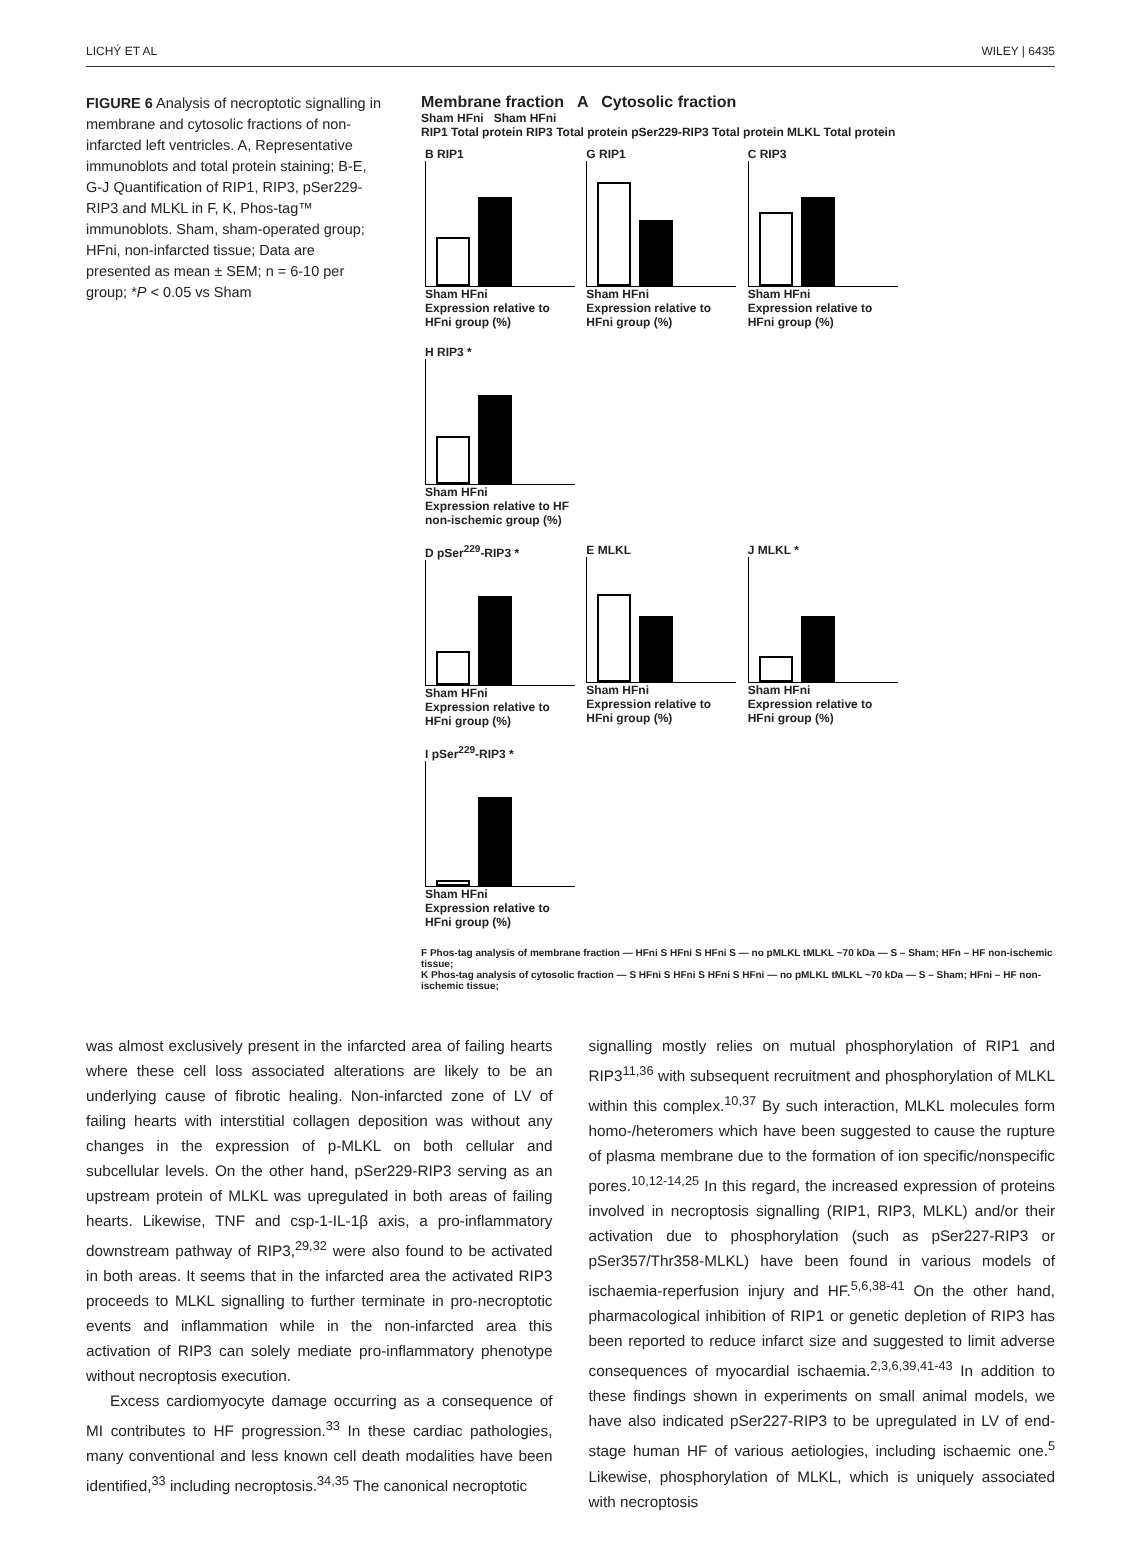LICHÝ ET AL WILEY | 6435
FIGURE 6 Analysis of necroptotic signalling in membrane and cytosolic fractions of non-infarcted left ventricles. A, Representative immunoblots and total protein staining; B-E, G-J Quantification of RIP1, RIP3, pSer229-RIP3 and MLKL in F, K, Phos-tag™ immunoblots. Sham, sham-operated group; HFni, non-infarcted tissue; Data are presented as mean ± SEM; n = 6-10 per group; *P < 0.05 vs Sham
Membrane fraction A Cytosolic fraction
Sham HFni Sham HFni
RIP1 Total protein RIP3 Total protein pSer229-RIP3 Total protein MLKL Total protein
B RIP1
Sham HFni
Expression relative to HFni group (%)
G RIP1
Sham HFni
Expression relative to HFni group (%)
C RIP3
Sham HFni
Expression relative to HFni group (%)
H RIP3 *
Sham HFni
Expression relative to HF non-ischemic group (%)
D pSer<sup>229</sup>-RIP3 *
Sham HFni
Expression relative to HFni group (%)
E MLKL
Sham HFni
Expression relative to HFni group (%)
J MLKL *
Sham HFni
Expression relative to HFni group (%)
I pSer<sup>229</sup>-RIP3 *
Sham HFni
Expression relative to HFni group (%)
F Phos-tag analysis of membrane fraction — HFni S HFni S HFni S — no pMLKL tMLKL ~70 kDa — S – Sham; HFn – HF non-ischemic tissue;
K Phos-tag analysis of cytosolic fraction — S HFni S HFni S HFni S HFni — no pMLKL tMLKL ~70 kDa — S – Sham; HFni – HF non-ischemic tissue;
was almost exclusively present in the infarcted area of failing hearts where these cell loss associated alterations are likely to be an underlying cause of fibrotic healing. Non-infarcted zone of LV of failing hearts with interstitial collagen deposition was without any changes in the expression of p-MLKL on both cellular and subcellular levels. On the other hand, pSer229-RIP3 serving as an upstream protein of MLKL was upregulated in both areas of failing hearts. Likewise, TNF and csp-1-IL-1β axis, a pro-inflammatory downstream pathway of RIP3,<sup>29,32</sup> were also found to be activated in both areas. It seems that in the infarcted area the activated RIP3 proceeds to MLKL signalling to further terminate in pro-necroptotic events and inflammation while in the non-infarcted area this activation of RIP3 can solely mediate pro-inflammatory phenotype without necroptosis execution.
Excess cardiomyocyte damage occurring as a consequence of MI contributes to HF progression.<sup>33</sup> In these cardiac pathologies, many conventional and less known cell death modalities have been identified,<sup>33</sup> including necroptosis.<sup>34,35</sup> The canonical necroptotic
signalling mostly relies on mutual phosphorylation of RIP1 and RIP3<sup>11,36</sup> with subsequent recruitment and phosphorylation of MLKL within this complex.<sup>10,37</sup> By such interaction, MLKL molecules form homo-/heteromers which have been suggested to cause the rupture of plasma membrane due to the formation of ion specific/nonspecific pores.<sup>10,12-14,25</sup> In this regard, the increased expression of proteins involved in necroptosis signalling (RIP1, RIP3, MLKL) and/or their activation due to phosphorylation (such as pSer227-RIP3 or pSer357/Thr358-MLKL) have been found in various models of ischaemia-reperfusion injury and HF.<sup>5,6,38-41</sup> On the other hand, pharmacological inhibition of RIP1 or genetic depletion of RIP3 has been reported to reduce infarct size and suggested to limit adverse consequences of myocardial ischaemia.<sup>2,3,6,39,41-43</sup> In addition to these findings shown in experiments on small animal models, we have also indicated pSer227-RIP3 to be upregulated in LV of end-stage human HF of various aetiologies, including ischaemic one.<sup>5</sup> Likewise, phosphorylation of MLKL, which is uniquely associated with necroptosis